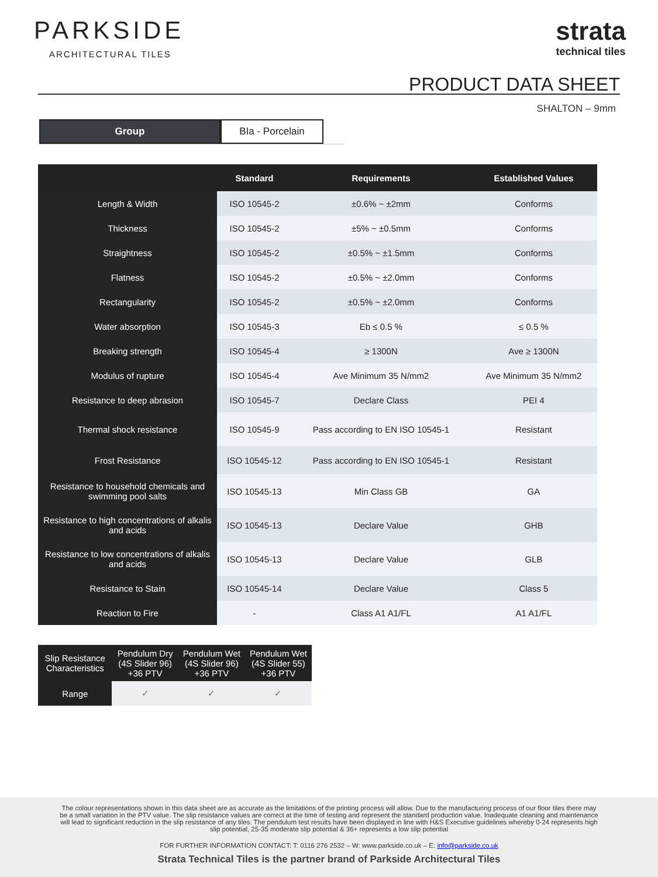PARKSIDE
ARCHITECTURAL TILES
strata
technical tiles
PRODUCT DATA SHEET
SHALTON – 9mm
Group BIa - Porcelain
| | Standard | Requirements | Established Values |
| --- | --- | --- | --- |
| Length & Width | ISO 10545-2 | ±0.6% ~ ±2mm | Conforms |
| Thickness | ISO 10545-2 | ±5% ~ ±0.5mm | Conforms |
| Straightness | ISO 10545-2 | ±0.5% ~ ±1.5mm | Conforms |
| Flatness | ISO 10545-2 | ±0.5% ~ ±2.0mm | Conforms |
| Rectangularity | ISO 10545-2 | ±0.5% ~ ±2.0mm | Conforms |
| Water absorption | ISO 10545-3 | Eb ≤ 0.5 % | ≤ 0.5 % |
| Breaking strength | ISO 10545-4 | ≥ 1300N | Ave ≥ 1300N |
| Modulus of rupture | ISO 10545-4 | Ave Minimum 35 N/mm2 | Ave Minimum 35 N/mm2 |
| Resistance to deep abrasion | ISO 10545-7 | Declare Class | PEI 4 |
| Thermal shock resistance | ISO 10545-9 | Pass according to EN ISO 10545-1 | Resistant |
| Frost Resistance | ISO 10545-12 | Pass according to EN ISO 10545-1 | Resistant |
| Resistance to household chemicals and swimming pool salts | ISO 10545-13 | Min Class GB | GA |
| Resistance to high concentrations of alkalis and acids | ISO 10545-13 | Declare Value | GHB |
| Resistance to low concentrations of alkalis and acids | ISO 10545-13 | Declare Value | GLB |
| Resistance to Stain | ISO 10545-14 | Declare Value | Class 5 |
| Reaction to Fire | - | Class A1 A1/FL | A1 A1/FL |
| Slip Resistance Characteristics | Pendulum Dry (4S Slider 96) +36 PTV | Pendulum Wet (4S Slider 96) +36 PTV | Pendulum Wet (4S Slider 55) +36 PTV |
| --- | --- | --- | --- |
| Range | ✓ | ✓ | ✓ |
The colour representations shown in this data sheet are as accurate as the limitations of the printing process will allow. Due to the manufacturing process of our floor tiles there may be a small variation in the PTV value. The slip resistance values are correct at the time of testing and represent the standard production value. Inadequate cleaning and maintenance will lead to significant reduction in the slip resistance of any tiles. The pendulum test results have been displayed in line with H&S Executive guidelines whereby 0-24 represents high slip potential, 25-35 moderate slip potential & 36+ represents a low slip potential
FOR FURTHER INFORMATION CONTACT: T: 0116 276 2532 – W: www.parkside.co.uk – E: info@parkside.co.uk
Strata Technical Tiles is the partner brand of Parkside Architectural Tiles